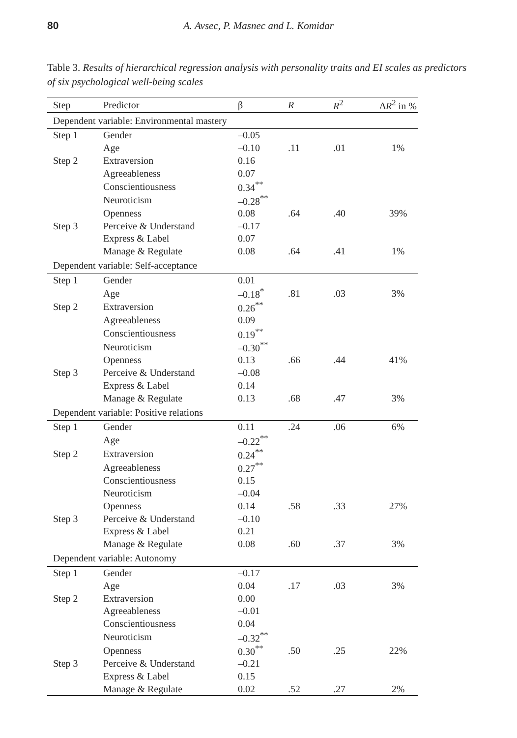80 A. Avsec, P. Masnec and L. Komidar
Table 3. Results of hierarchical regression analysis with personality traits and EI scales as predictors of six psychological well-being scales
| Step | Predictor | β | R | R<sup>2</sup> | Δ R<sup>2</sup> in % |
| --- | --- | --- | --- | --- | --- |
| Dependent variable: Environmental mastery | | | | | |
| Step 1 | Gender | –0.05 | | | |
| | Age | –0.10 | .11 | .01 | 1% |
| Step 2 | Extraversion | 0.16 | | | |
| | Agreeableness | 0.07 | | | |
| | Conscientiousness | 0.34<sup>**</sup> | | | |
| | Neuroticism | –0.28<sup>**</sup> | | | |
| | Openness | 0.08 | .64 | .40 | 39% |
| Step 3 | Perceive & Understand | –0.17 | | | |
| | Express & Label | 0.07 | | | |
| | Manage & Regulate | 0.08 | .64 | .41 | 1% |
| Dependent variable: Self-acceptance | | | | | |
| Step 1 | Gender | 0.01 | | | |
| | Age | –0.18<sup>*</sup> | .81 | .03 | 3% |
| Step 2 | Extraversion | 0.26<sup>**</sup> | | | |
| | Agreeableness | 0.09 | | | |
| | Conscientiousness | 0.19<sup>**</sup> | | | |
| | Neuroticism | –0.30<sup>**</sup> | | | |
| | Openness | 0.13 | .66 | .44 | 41% |
| Step 3 | Perceive & Understand | –0.08 | | | |
| | Express & Label | 0.14 | | | |
| | Manage & Regulate | 0.13 | .68 | .47 | 3% |
| Dependent variable: Positive relations | | | | | |
| Step 1 | Gender | 0.11 | .24 | .06 | 6% |
| | Age | –0.22<sup>**</sup> | | | |
| Step 2 | Extraversion | 0.24<sup>**</sup> | | | |
| | Agreeableness | 0.27<sup>**</sup> | | | |
| | Conscientiousness | 0.15 | | | |
| | Neuroticism | –0.04 | | | |
| | Openness | 0.14 | .58 | .33 | 27% |
| Step 3 | Perceive & Understand | –0.10 | | | |
| | Express & Label | 0.21 | | | |
| | Manage & Regulate | 0.08 | .60 | .37 | 3% |
| Dependent variable: Autonomy | | | | | |
| Step 1 | Gender | –0.17 | | | |
| | Age | 0.04 | .17 | .03 | 3% |
| Step 2 | Extraversion | 0.00 | | | |
| | Agreeableness | –0.01 | | | |
| | Conscientiousness | 0.04 | | | |
| | Neuroticism | –0.32<sup>**</sup> | | | |
| | Openness | 0.30<sup>**</sup> | .50 | .25 | 22% |
| Step 3 | Perceive & Understand | –0.21 | | | |
| | Express & Label | 0.15 | | | |
| | Manage & Regulate | 0.02 | .52 | .27 | 2% |